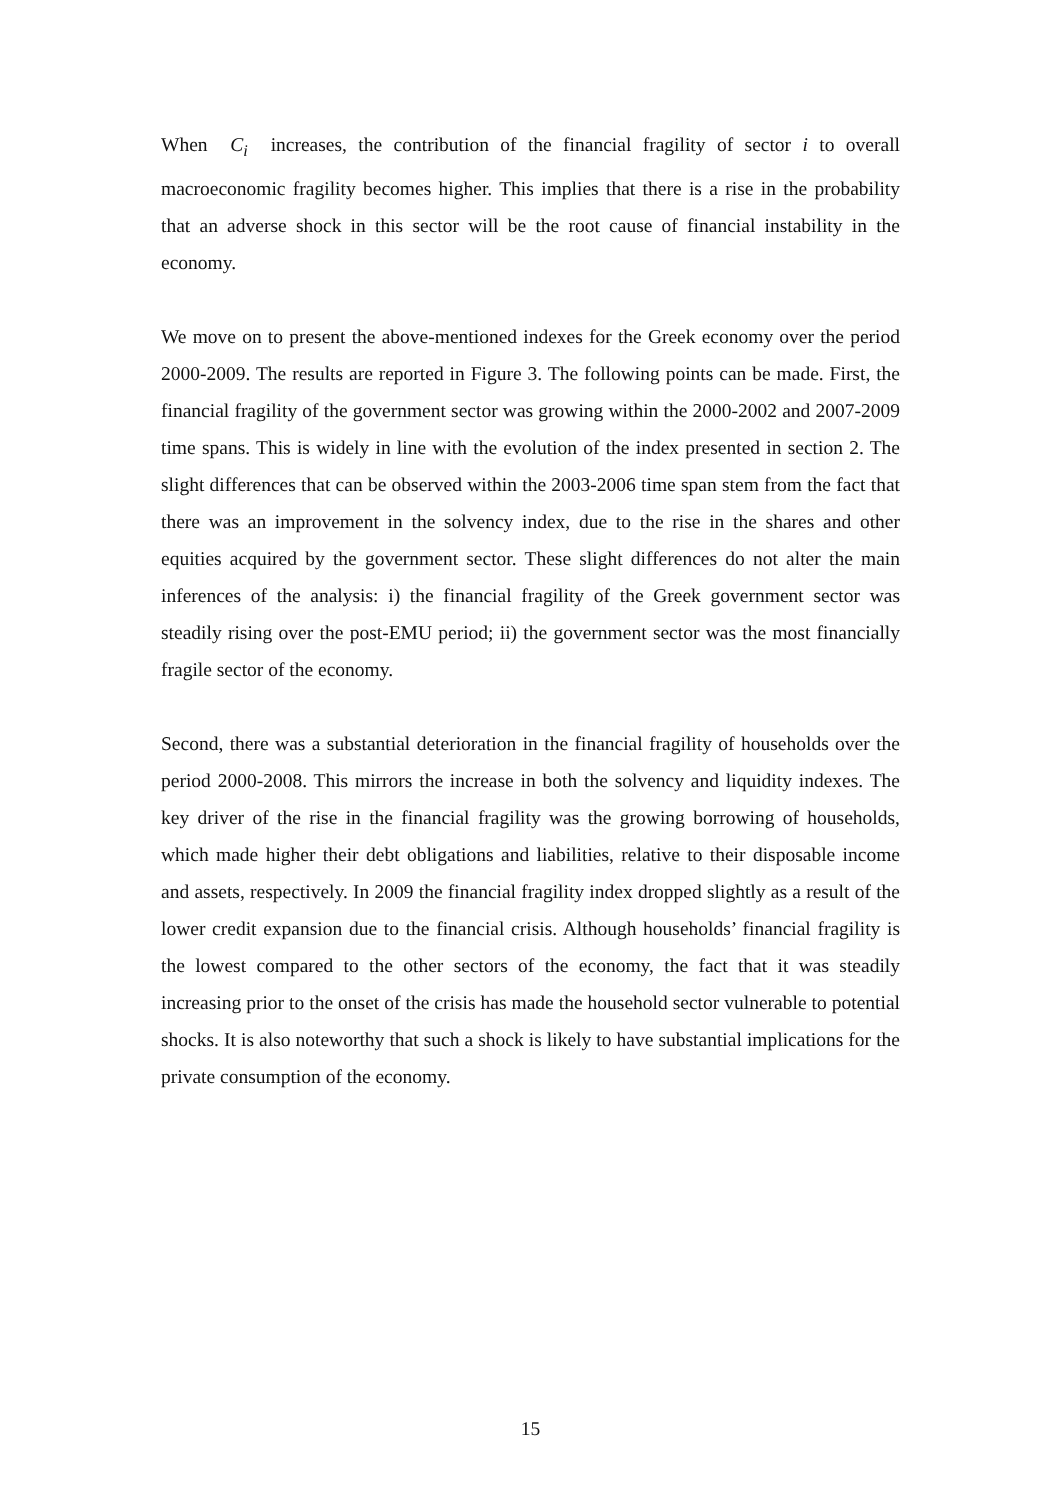When C<sub>i</sub> increases, the contribution of the financial fragility of sector i to overall macroeconomic fragility becomes higher. This implies that there is a rise in the probability that an adverse shock in this sector will be the root cause of financial instability in the economy.
We move on to present the above-mentioned indexes for the Greek economy over the period 2000-2009. The results are reported in Figure 3. The following points can be made. First, the financial fragility of the government sector was growing within the 2000-2002 and 2007-2009 time spans. This is widely in line with the evolution of the index presented in section 2. The slight differences that can be observed within the 2003-2006 time span stem from the fact that there was an improvement in the solvency index, due to the rise in the shares and other equities acquired by the government sector. These slight differences do not alter the main inferences of the analysis: i) the financial fragility of the Greek government sector was steadily rising over the post-EMU period; ii) the government sector was the most financially fragile sector of the economy.
Second, there was a substantial deterioration in the financial fragility of households over the period 2000-2008. This mirrors the increase in both the solvency and liquidity indexes. The key driver of the rise in the financial fragility was the growing borrowing of households, which made higher their debt obligations and liabilities, relative to their disposable income and assets, respectively. In 2009 the financial fragility index dropped slightly as a result of the lower credit expansion due to the financial crisis. Although households’ financial fragility is the lowest compared to the other sectors of the economy, the fact that it was steadily increasing prior to the onset of the crisis has made the household sector vulnerable to potential shocks. It is also noteworthy that such a shock is likely to have substantial implications for the private consumption of the economy.
15